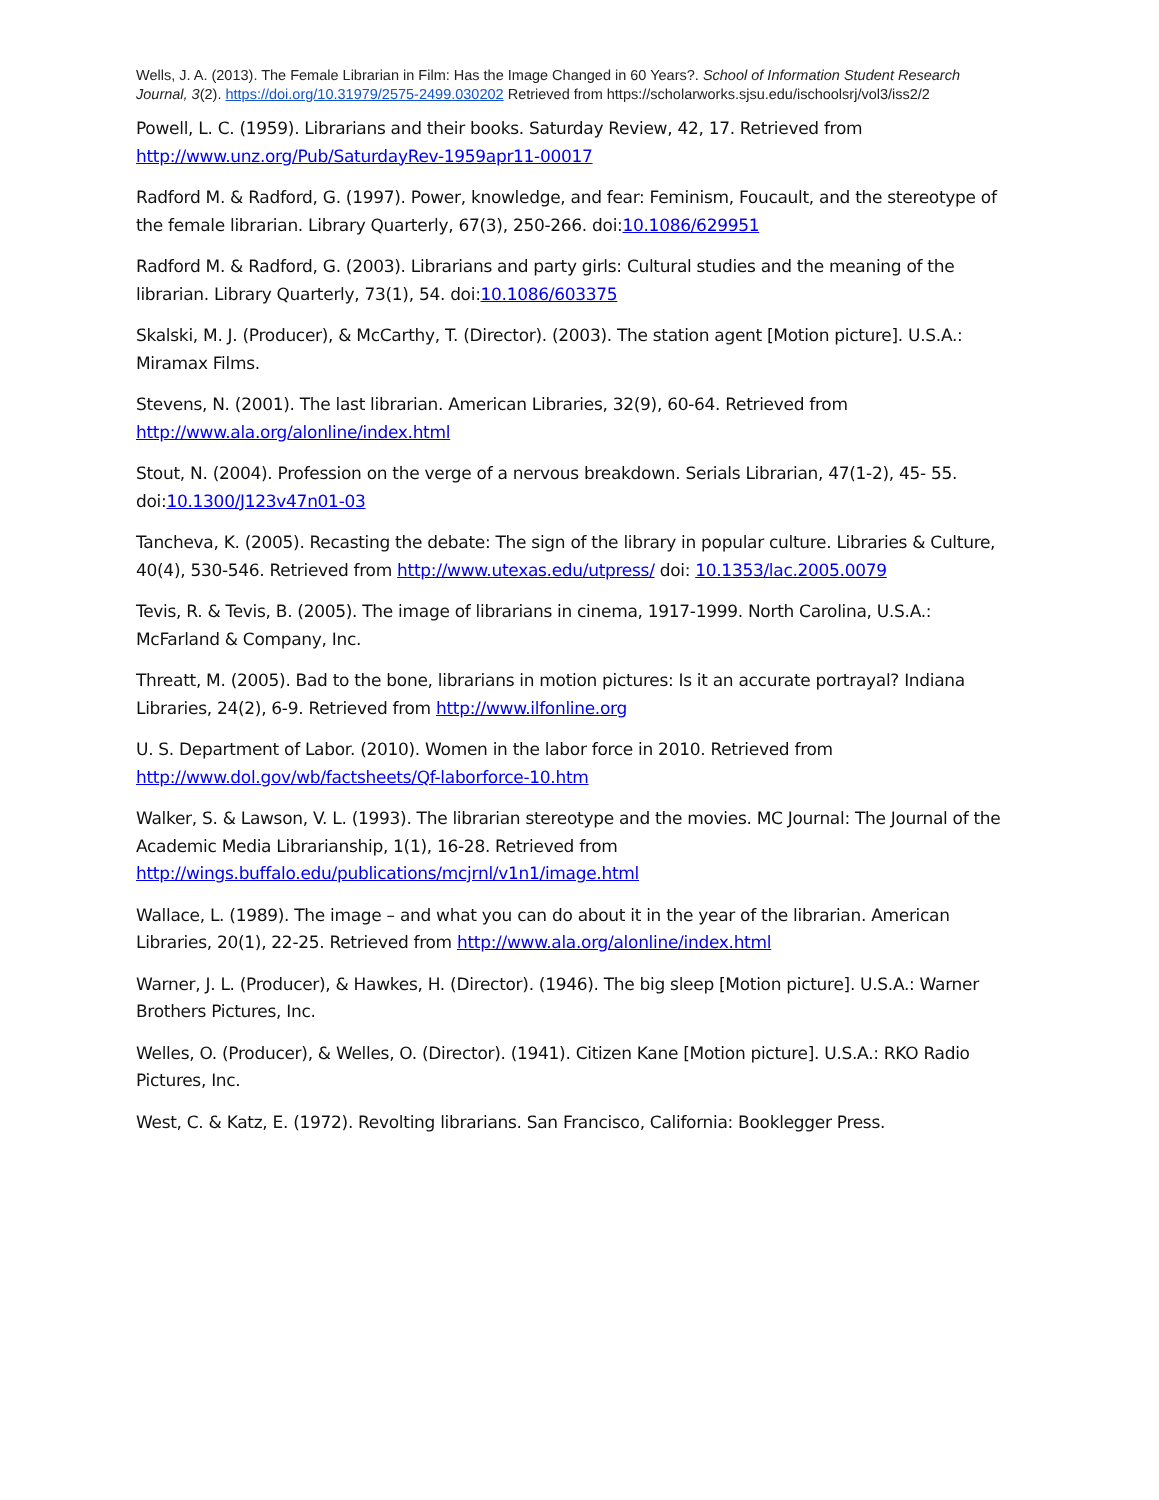Wells, J. A. (2013). The Female Librarian in Film: Has the Image Changed in 60 Years?. School of Information Student Research Journal, 3(2). https://doi.org/10.31979/2575-2499.030202 Retrieved from https://scholarworks.sjsu.edu/ischoolsrj/vol3/iss2/2
Powell, L. C. (1959). Librarians and their books. Saturday Review, 42, 17. Retrieved from http://www.unz.org/Pub/SaturdayRev-1959apr11-00017
Radford M. & Radford, G. (1997). Power, knowledge, and fear: Feminism, Foucault, and the stereotype of the female librarian. Library Quarterly, 67(3), 250-266. doi:10.1086/629951
Radford M. & Radford, G. (2003). Librarians and party girls: Cultural studies and the meaning of the librarian. Library Quarterly, 73(1), 54. doi:10.1086/603375
Skalski, M. J. (Producer), & McCarthy, T. (Director). (2003). The station agent [Motion picture]. U.S.A.: Miramax Films.
Stevens, N. (2001). The last librarian. American Libraries, 32(9), 60-64. Retrieved from http://www.ala.org/alonline/index.html
Stout, N. (2004). Profession on the verge of a nervous breakdown. Serials Librarian, 47(1-2), 45- 55. doi:10.1300/J123v47n01-03
Tancheva, K. (2005). Recasting the debate: The sign of the library in popular culture. Libraries & Culture, 40(4), 530-546. Retrieved from http://www.utexas.edu/utpress/ doi: 10.1353/lac.2005.0079
Tevis, R. & Tevis, B. (2005). The image of librarians in cinema, 1917-1999. North Carolina, U.S.A.: McFarland & Company, Inc.
Threatt, M. (2005). Bad to the bone, librarians in motion pictures: Is it an accurate portrayal? Indiana Libraries, 24(2), 6-9. Retrieved from http://www.ilfonline.org
U. S. Department of Labor. (2010). Women in the labor force in 2010. Retrieved from http://www.dol.gov/wb/factsheets/Qf-laborforce-10.htm
Walker, S. & Lawson, V. L. (1993). The librarian stereotype and the movies. MC Journal: The Journal of the Academic Media Librarianship, 1(1), 16-28. Retrieved from http://wings.buffalo.edu/publications/mcjrnl/v1n1/image.html
Wallace, L. (1989). The image – and what you can do about it in the year of the librarian. American Libraries, 20(1), 22-25. Retrieved from http://www.ala.org/alonline/index.html
Warner, J. L. (Producer), & Hawkes, H. (Director). (1946). The big sleep [Motion picture]. U.S.A.: Warner Brothers Pictures, Inc.
Welles, O. (Producer), & Welles, O. (Director). (1941). Citizen Kane [Motion picture]. U.S.A.: RKO Radio Pictures, Inc.
West, C. & Katz, E. (1972). Revolting librarians. San Francisco, California: Booklegger Press.